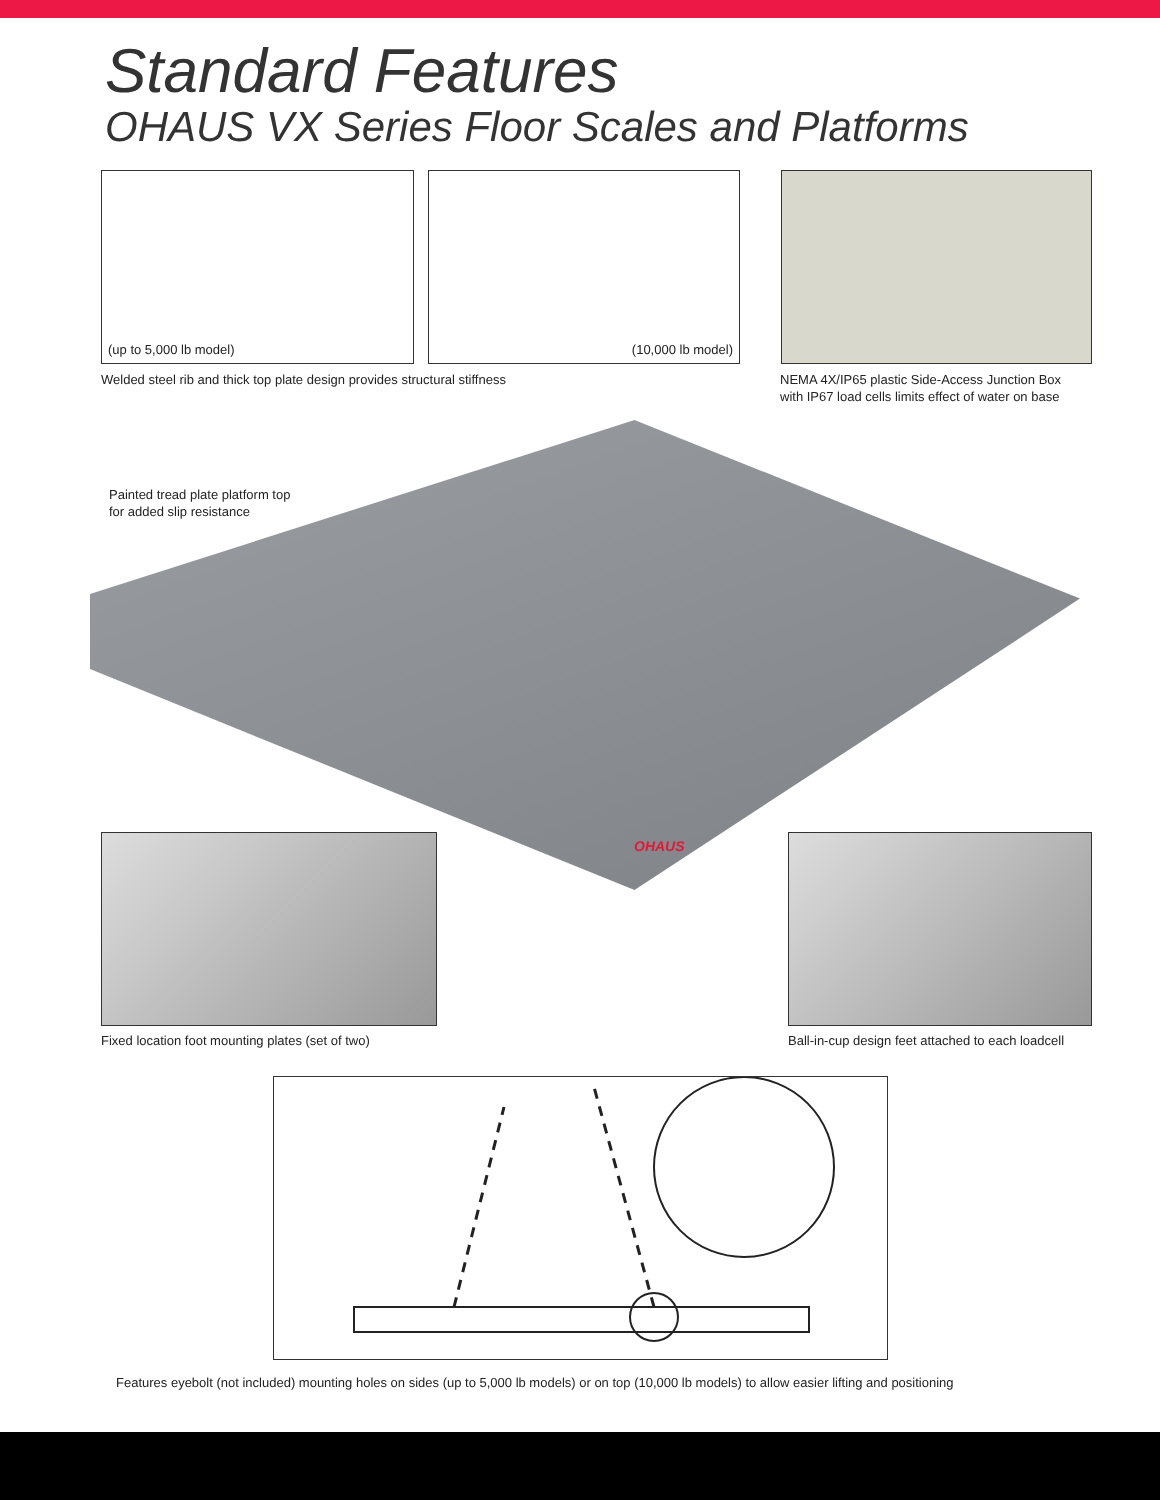Standard Features
OHAUS VX Series Floor Scales and Platforms
(up to 5,000 lb model) (10,000 lb model)
Welded steel rib and thick top plate design provides structural stiffness
NEMA 4X/IP65 plastic Side-Access Junction Box
with IP67 load cells limits effect of water on base
Painted tread plate platform top
for added slip resistance
OHAUS
Fixed location foot mounting plates (set of two)
Ball-in-cup design feet attached to each loadcell
Features eyebolt (not included) mounting holes on sides (up to 5,000 lb models) or on top (10,000 lb models) to allow easier lifting and positioning